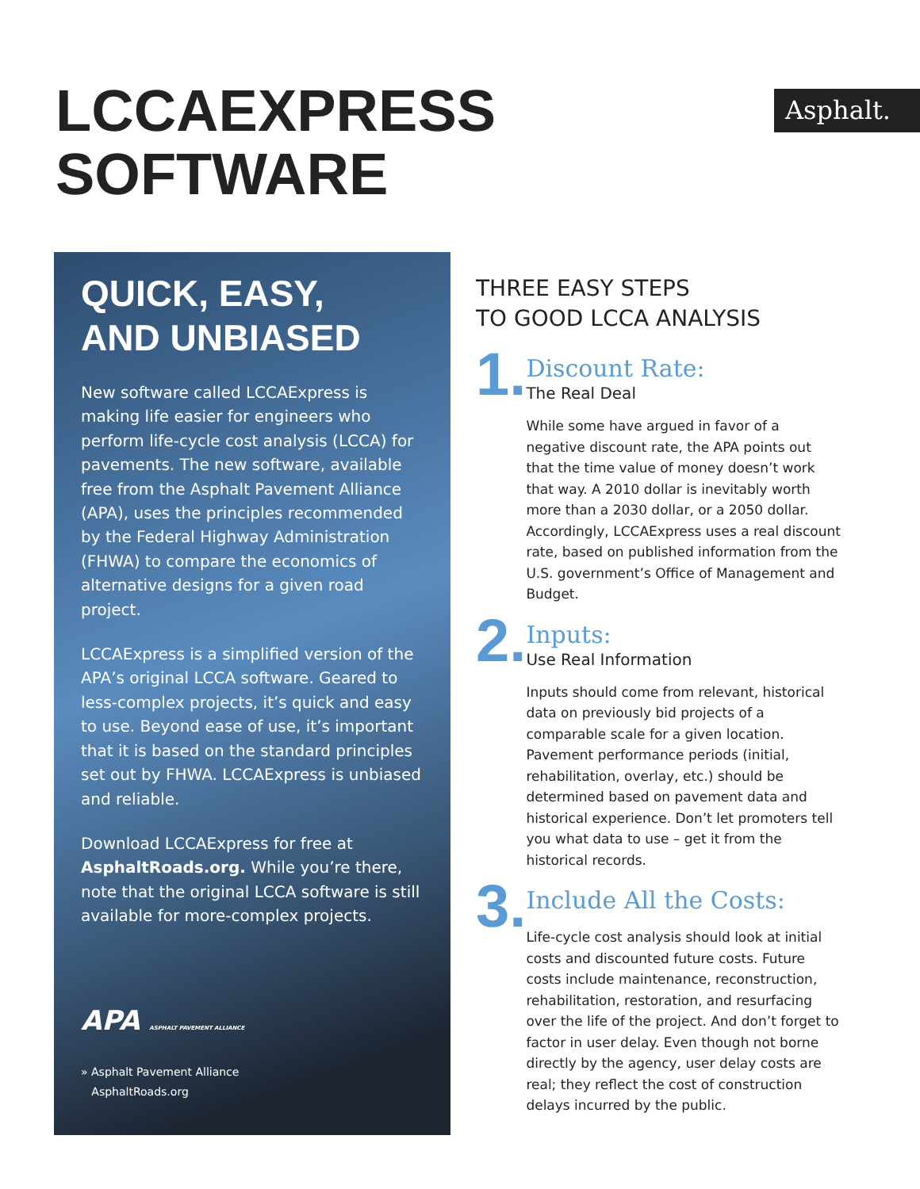LCCAEXPRESS
SOFTWARE
Asphalt.
QUICK, EASY,
AND UNBIASED
New software called LCCAExpress is making life easier for engineers who perform life-cycle cost analysis (LCCA) for pavements. The new software, available free from the Asphalt Pavement Alliance (APA), uses the principles recommended by the Federal Highway Administration (FHWA) to compare the economics of alternative designs for a given road project.
LCCAExpress is a simplified version of the APA’s original LCCA software. Geared to less-complex projects, it’s quick and easy to use. Beyond ease of use, it’s important that it is based on the standard principles set out by FHWA. LCCAExpress is unbiased and reliable.
Download LCCAExpress for free at AsphaltRoads.org. While you’re there, note that the original LCCA software is still available for more-complex projects.
APA ASPHALT PAVEMENT ALLIANCE
» Asphalt Pavement Alliance
AsphaltRoads.org
THREE EASY STEPS
TO GOOD LCCA ANALYSIS
1.
Discount Rate:
The Real Deal
While some have argued in favor of a negative discount rate, the APA points out that the time value of money doesn’t work that way. A 2010 dollar is inevitably worth more than a 2030 dollar, or a 2050 dollar. Accordingly, LCCAExpress uses a real discount rate, based on published information from the U.S. government’s Office of Management and Budget.
2.
Inputs:
Use Real Information
Inputs should come from relevant, historical data on previously bid projects of a comparable scale for a given location. Pavement performance periods (initial, rehabilitation, overlay, etc.) should be determined based on pavement data and historical experience. Don’t let promoters tell you what data to use – get it from the historical records.
3.
Include All the Costs:
Life-cycle cost analysis should look at initial costs and discounted future costs. Future costs include maintenance, reconstruction, rehabilitation, restoration, and resurfacing over the life of the project. And don’t forget to factor in user delay. Even though not borne directly by the agency, user delay costs are real; they reflect the cost of construction delays incurred by the public.